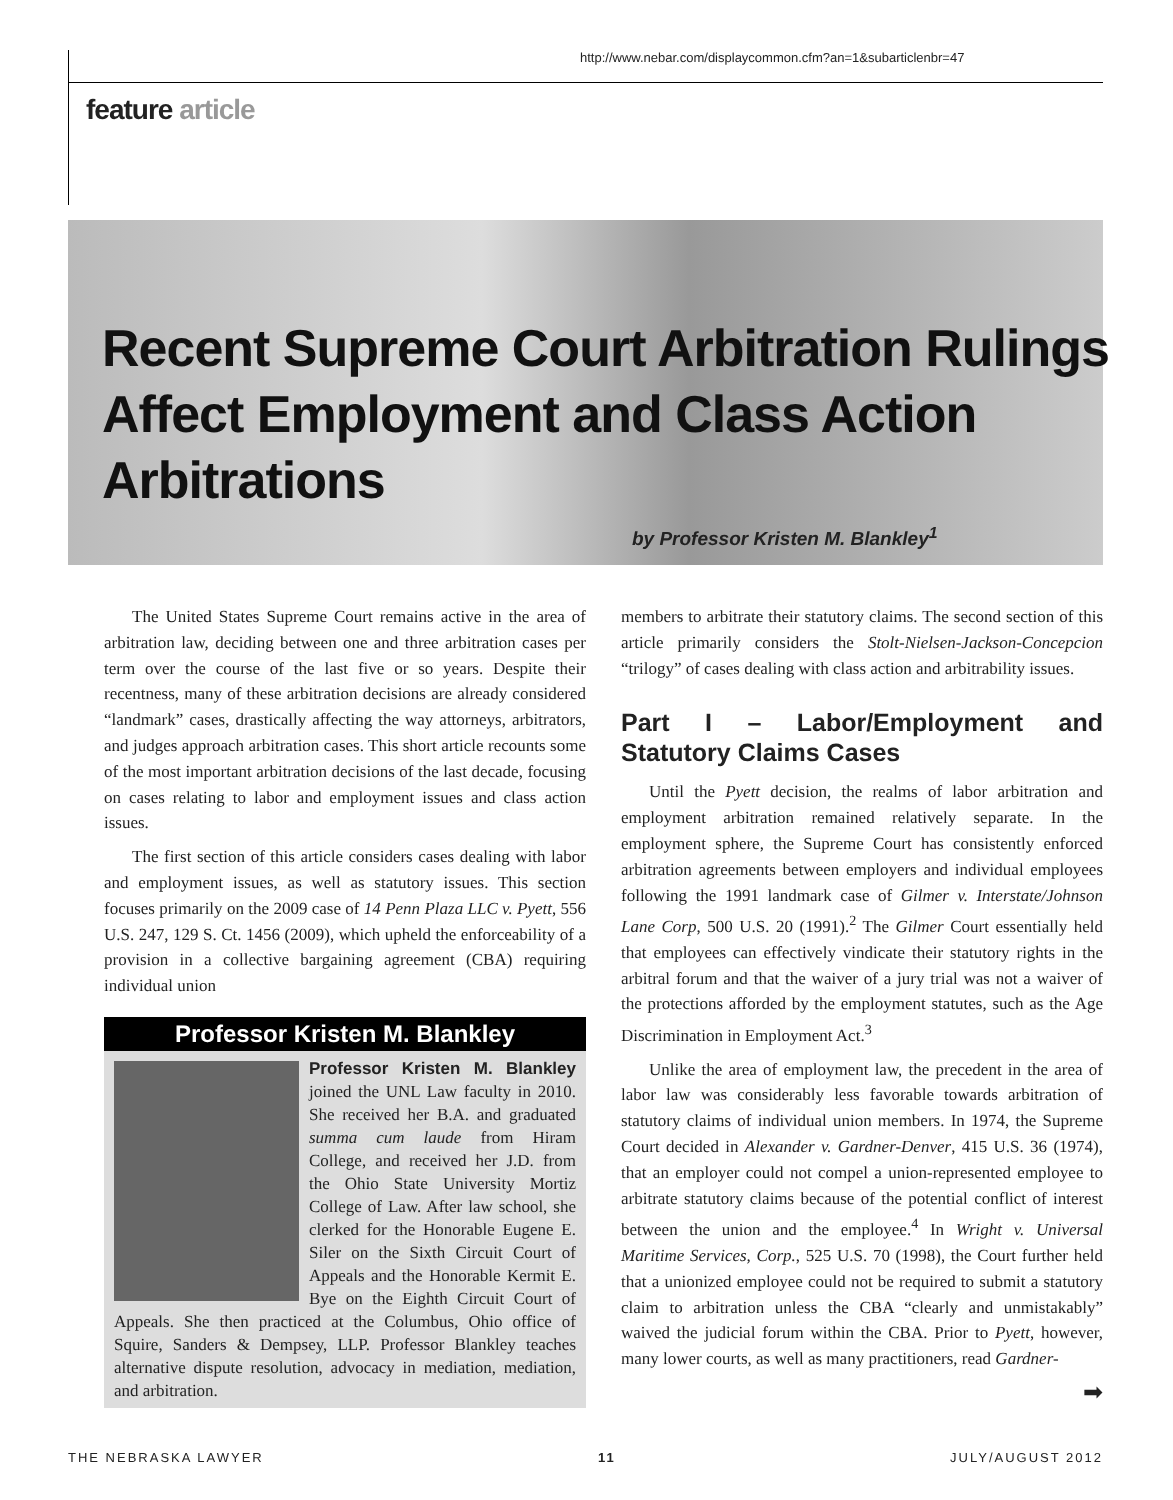http://www.nebar.com/displaycommon.cfm?an=1&subarticlenbr=47
feature article
Recent Supreme Court Arbitration Rulings
Affect Employment and Class Action
Arbitrations
by Professor Kristen M. Blankley<sup>1</sup>
The United States Supreme Court remains active in the area of arbitration law, deciding between one and three arbitration cases per term over the course of the last five or so years. Despite their recentness, many of these arbitration decisions are already considered “landmark” cases, drastically affecting the way attorneys, arbitrators, and judges approach arbitration cases. This short article recounts some of the most important arbitration decisions of the last decade, focusing on cases relating to labor and employment issues and class action issues.
The first section of this article considers cases dealing with labor and employment issues, as well as statutory issues. This section focuses primarily on the 2009 case of 14 Penn Plaza LLC v. Pyett, 556 U.S. 247, 129 S. Ct. 1456 (2009), which upheld the enforceability of a provision in a collective bargaining agreement (CBA) requiring individual union
Professor Kristen M. Blankley
Professor Kristen M. Blankley joined the UNL Law faculty in 2010. She received her B.A. and graduated summa cum laude from Hiram College, and received her J.D. from the Ohio State University Mortiz College of Law. After law school, she clerked for the Honorable Eugene E. Siler on the Sixth Circuit Court of Appeals and the Honorable Kermit E. Bye on the Eighth Circuit Court of Appeals. She then practiced at the Columbus, Ohio office of Squire, Sanders & Dempsey, LLP. Professor Blankley teaches alternative dispute resolution, advocacy in mediation, mediation, and arbitration.
members to arbitrate their statutory claims. The second section of this article primarily considers the Stolt-Nielsen-Jackson-Concepcion “trilogy” of cases dealing with class action and arbitrability issues.
Part I – Labor/Employment and Statutory Claims Cases
Until the Pyett decision, the realms of labor arbitration and employment arbitration remained relatively separate. In the employment sphere, the Supreme Court has consistently enforced arbitration agreements between employers and individual employees following the 1991 landmark case of Gilmer v. Interstate/Johnson Lane Corp, 500 U.S. 20 (1991).<sup>2</sup> The Gilmer Court essentially held that employees can effectively vindicate their statutory rights in the arbitral forum and that the waiver of a jury trial was not a waiver of the protections afforded by the employment statutes, such as the Age Discrimination in Employment Act.<sup>3</sup>
Unlike the area of employment law, the precedent in the area of labor law was considerably less favorable towards arbitration of statutory claims of individual union members. In 1974, the Supreme Court decided in Alexander v. Gardner-Denver, 415 U.S. 36 (1974), that an employer could not compel a union-represented employee to arbitrate statutory claims because of the potential conflict of interest between the union and the employee.<sup>4</sup> In Wright v. Universal Maritime Services, Corp., 525 U.S. 70 (1998), the Court further held that a unionized employee could not be required to submit a statutory claim to arbitration unless the CBA “clearly and unmistakably” waived the judicial forum within the CBA. Prior to Pyett, however, many lower courts, as well as many practitioners, read Gardner-
➡
THE NEBRASKA LAWYER 11 JULY/AUGUST 2012